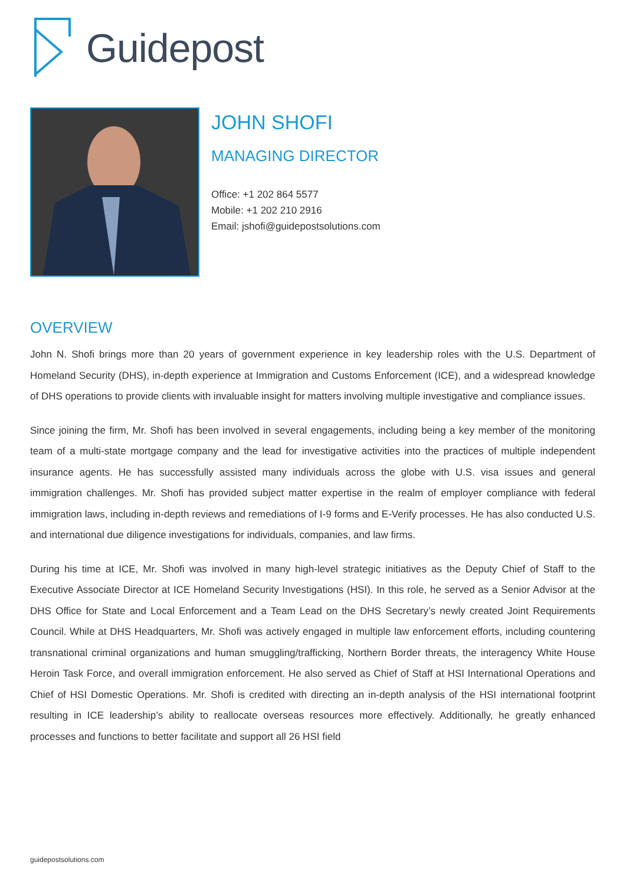Guidepost
JOHN SHOFI
MANAGING DIRECTOR
Office: +1 202 864 5577
Mobile: +1 202 210 2916
Email: jshofi@guidepostsolutions.com
OVERVIEW
John N. Shofi brings more than 20 years of government experience in key leadership roles with the U.S. Department of Homeland Security (DHS), in-depth experience at Immigration and Customs Enforcement (ICE), and a widespread knowledge of DHS operations to provide clients with invaluable insight for matters involving multiple investigative and compliance issues.
Since joining the firm, Mr. Shofi has been involved in several engagements, including being a key member of the monitoring team of a multi-state mortgage company and the lead for investigative activities into the practices of multiple independent insurance agents. He has successfully assisted many individuals across the globe with U.S. visa issues and general immigration challenges. Mr. Shofi has provided subject matter expertise in the realm of employer compliance with federal immigration laws, including in-depth reviews and remediations of I-9 forms and E-Verify processes. He has also conducted U.S. and international due diligence investigations for individuals, companies, and law firms.
During his time at ICE, Mr. Shofi was involved in many high-level strategic initiatives as the Deputy Chief of Staff to the Executive Associate Director at ICE Homeland Security Investigations (HSI). In this role, he served as a Senior Advisor at the DHS Office for State and Local Enforcement and a Team Lead on the DHS Secretary’s newly created Joint Requirements Council. While at DHS Headquarters, Mr. Shofi was actively engaged in multiple law enforcement efforts, including countering transnational criminal organizations and human smuggling/trafficking, Northern Border threats, the interagency White House Heroin Task Force, and overall immigration enforcement. He also served as Chief of Staff at HSI International Operations and Chief of HSI Domestic Operations. Mr. Shofi is credited with directing an in-depth analysis of the HSI international footprint resulting in ICE leadership’s ability to reallocate overseas resources more effectively. Additionally, he greatly enhanced processes and functions to better facilitate and support all 26 HSI field
guidepostsolutions.com